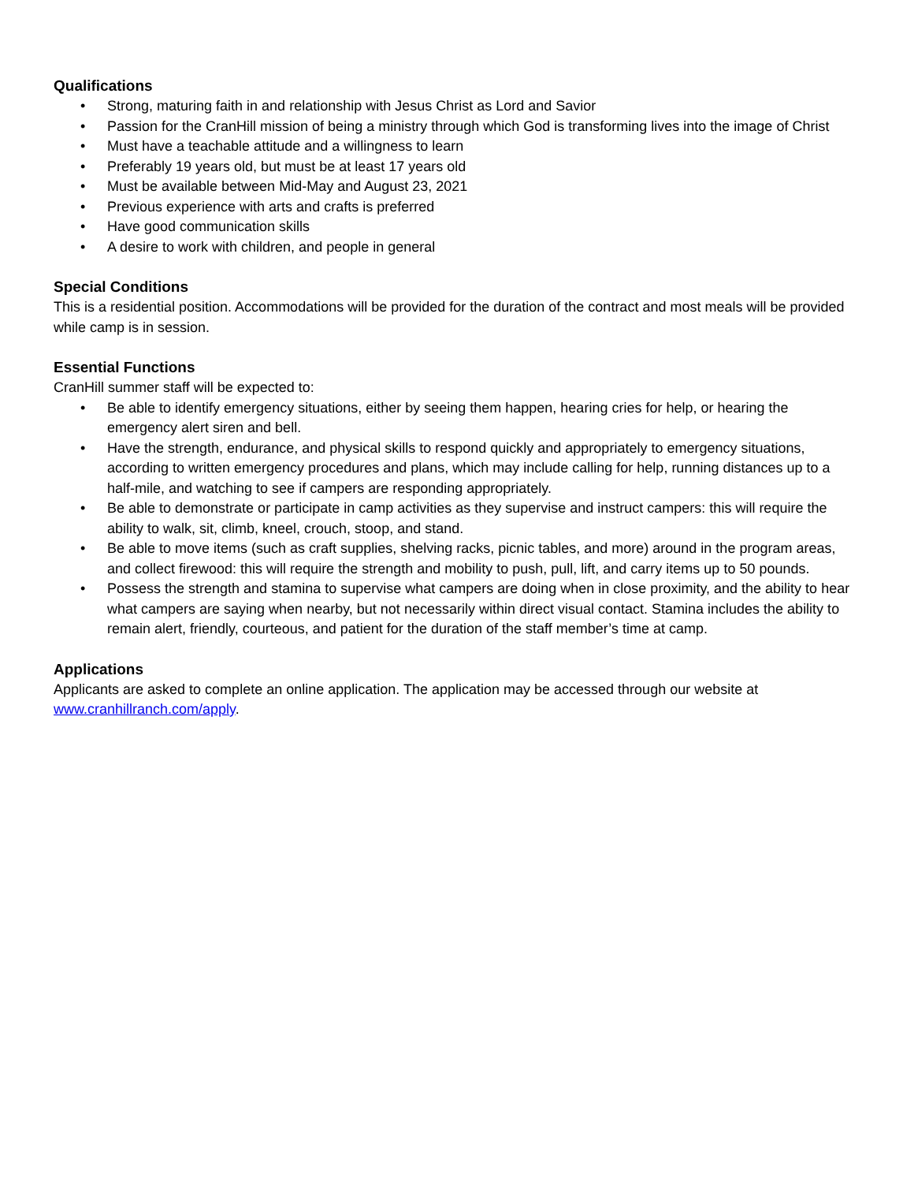Qualifications
• Strong, maturing faith in and relationship with Jesus Christ as Lord and Savior
• Passion for the CranHill mission of being a ministry through which God is transforming lives into the image of Christ
• Must have a teachable attitude and a willingness to learn
• Preferably 19 years old, but must be at least 17 years old
• Must be available between Mid-May and August 23, 2021
• Previous experience with arts and crafts is preferred
• Have good communication skills
• A desire to work with children, and people in general
Special Conditions
This is a residential position. Accommodations will be provided for the duration of the contract and most meals will be provided while camp is in session.
Essential Functions
CranHill summer staff will be expected to:
• Be able to identify emergency situations, either by seeing them happen, hearing cries for help, or hearing the emergency alert siren and bell.
• Have the strength, endurance, and physical skills to respond quickly and appropriately to emergency situations, according to written emergency procedures and plans, which may include calling for help, running distances up to a half-mile, and watching to see if campers are responding appropriately.
• Be able to demonstrate or participate in camp activities as they supervise and instruct campers: this will require the ability to walk, sit, climb, kneel, crouch, stoop, and stand.
• Be able to move items (such as craft supplies, shelving racks, picnic tables, and more) around in the program areas, and collect firewood: this will require the strength and mobility to push, pull, lift, and carry items up to 50 pounds.
• Possess the strength and stamina to supervise what campers are doing when in close proximity, and the ability to hear what campers are saying when nearby, but not necessarily within direct visual contact. Stamina includes the ability to remain alert, friendly, courteous, and patient for the duration of the staff member’s time at camp.
Applications
Applicants are asked to complete an online application. The application may be accessed through our website at www.cranhillranch.com/apply.